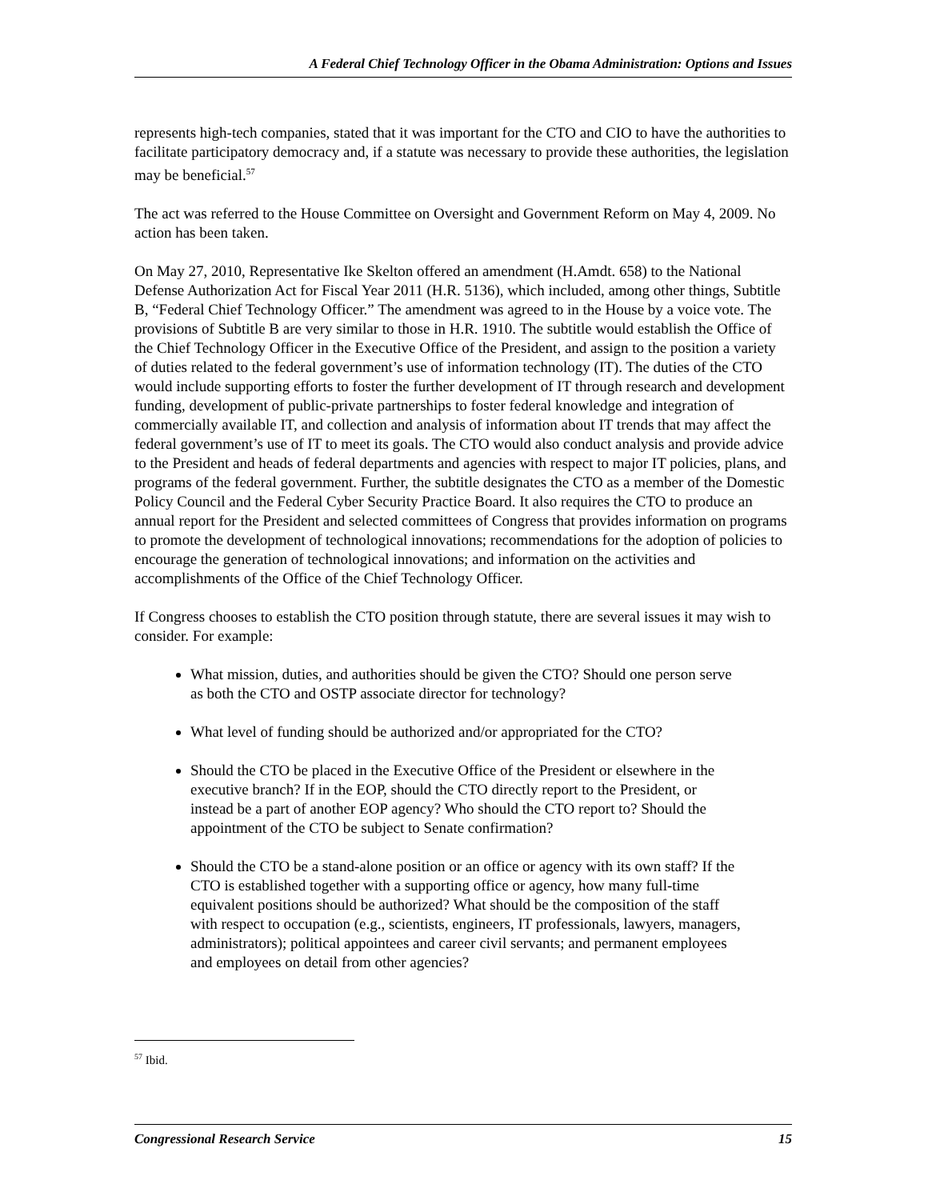A Federal Chief Technology Officer in the Obama Administration: Options and Issues
represents high-tech companies, stated that it was important for the CTO and CIO to have the authorities to facilitate participatory democracy and, if a statute was necessary to provide these authorities, the legislation may be beneficial.<sup>57</sup>
The act was referred to the House Committee on Oversight and Government Reform on May 4, 2009. No action has been taken.
On May 27, 2010, Representative Ike Skelton offered an amendment (H.Amdt. 658) to the National Defense Authorization Act for Fiscal Year 2011 (H.R. 5136), which included, among other things, Subtitle B, “Federal Chief Technology Officer.” The amendment was agreed to in the House by a voice vote. The provisions of Subtitle B are very similar to those in H.R. 1910. The subtitle would establish the Office of the Chief Technology Officer in the Executive Office of the President, and assign to the position a variety of duties related to the federal government’s use of information technology (IT). The duties of the CTO would include supporting efforts to foster the further development of IT through research and development funding, development of public-private partnerships to foster federal knowledge and integration of commercially available IT, and collection and analysis of information about IT trends that may affect the federal government’s use of IT to meet its goals. The CTO would also conduct analysis and provide advice to the President and heads of federal departments and agencies with respect to major IT policies, plans, and programs of the federal government. Further, the subtitle designates the CTO as a member of the Domestic Policy Council and the Federal Cyber Security Practice Board. It also requires the CTO to produce an annual report for the President and selected committees of Congress that provides information on programs to promote the development of technological innovations; recommendations for the adoption of policies to encourage the generation of technological innovations; and information on the activities and accomplishments of the Office of the Chief Technology Officer.
If Congress chooses to establish the CTO position through statute, there are several issues it may wish to consider. For example:
What mission, duties, and authorities should be given the CTO? Should one person serve as both the CTO and OSTP associate director for technology?
What level of funding should be authorized and/or appropriated for the CTO?
Should the CTO be placed in the Executive Office of the President or elsewhere in the executive branch? If in the EOP, should the CTO directly report to the President, or instead be a part of another EOP agency? Who should the CTO report to? Should the appointment of the CTO be subject to Senate confirmation?
Should the CTO be a stand-alone position or an office or agency with its own staff? If the CTO is established together with a supporting office or agency, how many full-time equivalent positions should be authorized? What should be the composition of the staff with respect to occupation (e.g., scientists, engineers, IT professionals, lawyers, managers, administrators); political appointees and career civil servants; and permanent employees and employees on detail from other agencies?
<sup>57</sup> Ibid.
Congressional Research Service 15